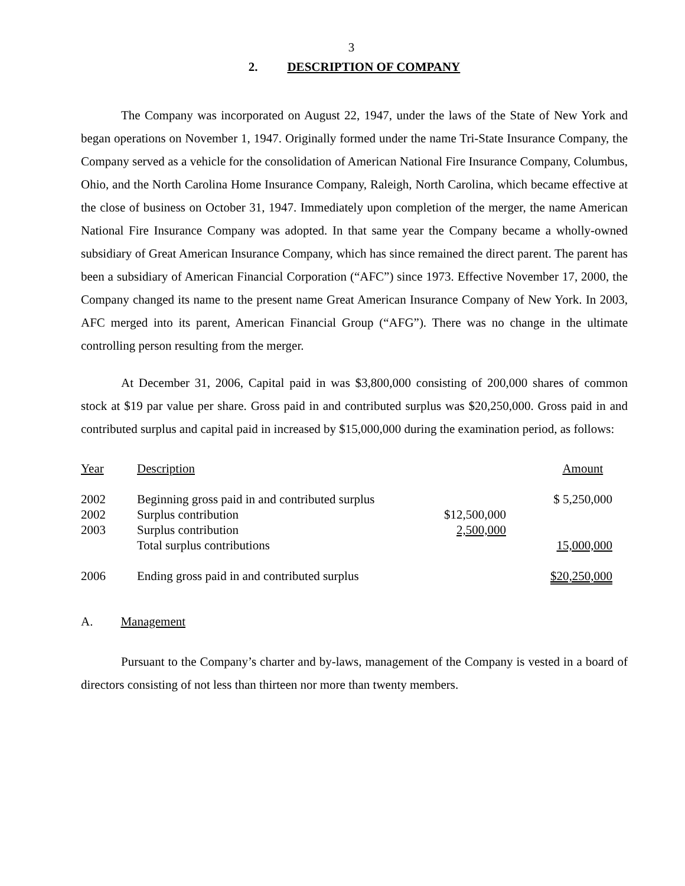3
2. DESCRIPTION OF COMPANY
The Company was incorporated on August 22, 1947, under the laws of the State of New York and began operations on November 1, 1947. Originally formed under the name Tri-State Insurance Company, the Company served as a vehicle for the consolidation of American National Fire Insurance Company, Columbus, Ohio, and the North Carolina Home Insurance Company, Raleigh, North Carolina, which became effective at the close of business on October 31, 1947. Immediately upon completion of the merger, the name American National Fire Insurance Company was adopted. In that same year the Company became a wholly-owned subsidiary of Great American Insurance Company, which has since remained the direct parent. The parent has been a subsidiary of American Financial Corporation (“AFC”) since 1973. Effective November 17, 2000, the Company changed its name to the present name Great American Insurance Company of New York. In 2003, AFC merged into its parent, American Financial Group (“AFG”). There was no change in the ultimate controlling person resulting from the merger.
At December 31, 2006, Capital paid in was $3,800,000 consisting of 200,000 shares of common stock at $19 par value per share. Gross paid in and contributed surplus was $20,250,000. Gross paid in and contributed surplus and capital paid in increased by $15,000,000 during the examination period, as follows:
| Year | Description | | Amount |
| 2002 | Beginning gross paid in and contributed surplus | | $ 5,250,000 |
| 2002 | Surplus contribution | $12,500,000 | |
| 2003 | Surplus contribution | 2,500,000 | |
| | Total surplus contributions | | 15,000,000 |
| 2006 | Ending gross paid in and contributed surplus | | $20,250,000 |
A. Management
Pursuant to the Company’s charter and by-laws, management of the Company is vested in a board of directors consisting of not less than thirteen nor more than twenty members.